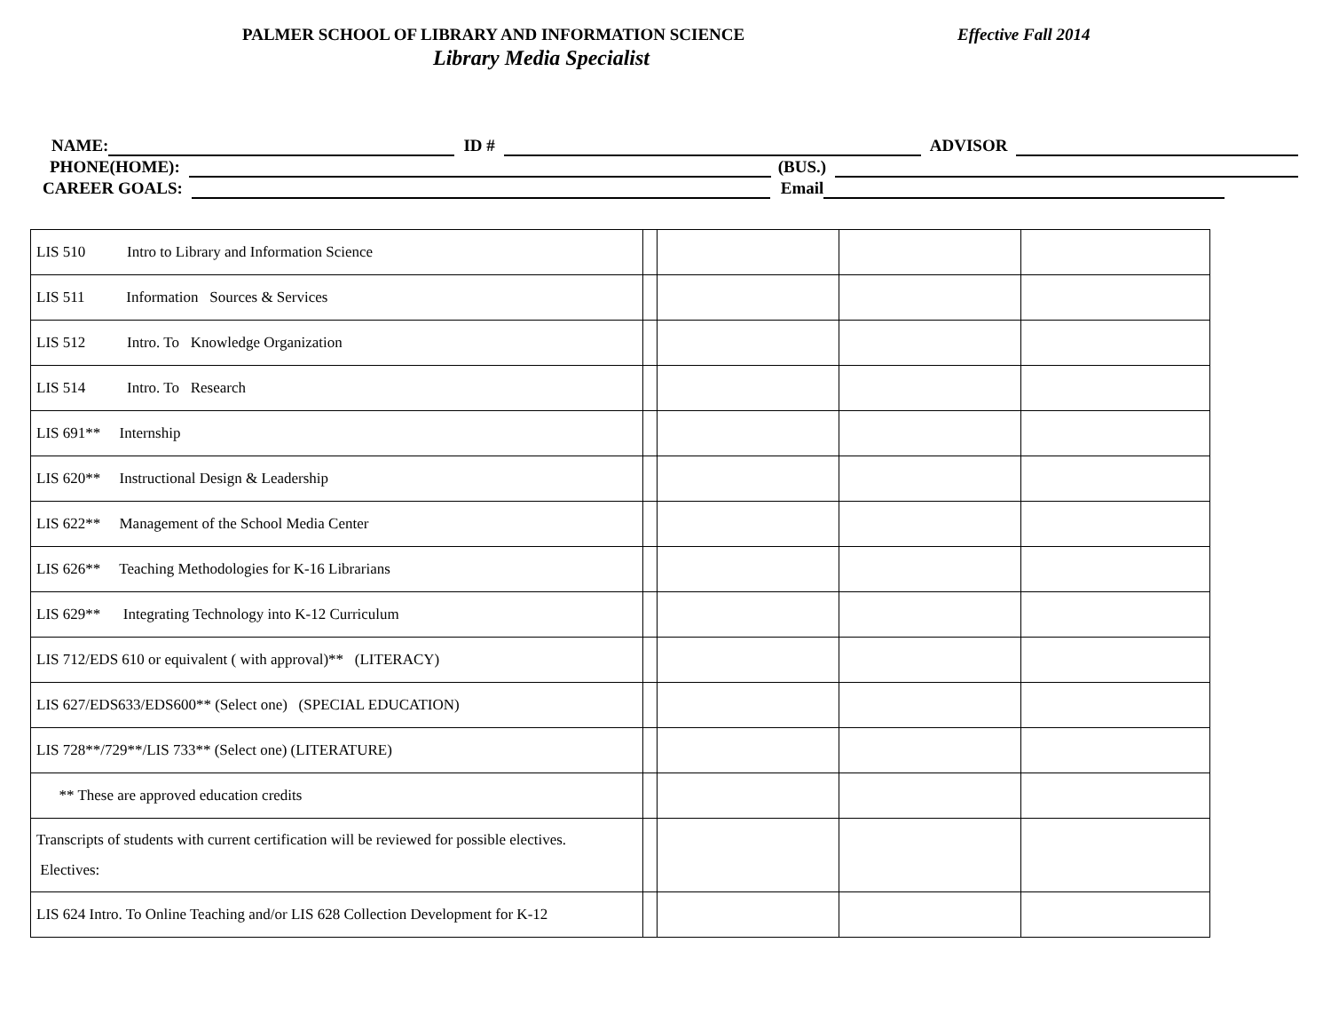PALMER SCHOOL OF LIBRARY AND INFORMATION SCIENCE
Effective Fall 2014
Library Media Specialist
NAME: ID # ADVISOR
PHONE(HOME): (BUS.)
CAREER GOALS: Email
| LIS 510 Intro to Library and Information Science | | | | |
| LIS 511 Information Sources & Services | | | | |
| LIS 512 Intro. To Knowledge Organization | | | | |
| LIS 514 Intro. To Research | | | | |
| LIS 691** Internship | | | | |
| LIS 620** Instructional Design & Leadership | | | | |
| LIS 622** Management of the School Media Center | | | | |
| LIS 626** Teaching Methodologies for K-16 Librarians | | | | |
| LIS 629** Integrating Technology into K-12 Curriculum | | | | |
| LIS 712/EDS 610 or equivalent ( with approval)** (LITERACY) | | | | |
| LIS 627/EDS633/EDS600** (Select one) (SPECIAL EDUCATION) | | | | |
| LIS 728**/729**/LIS 733** (Select one) (LITERATURE) | | | | |
| ** These are approved education credits | | | | |
| Transcripts of students with current certification will be reviewed for possible electives. Electives: | | | | |
| LIS 624 Intro. To Online Teaching and/or LIS 628 Collection Development for K-12 | | | | |